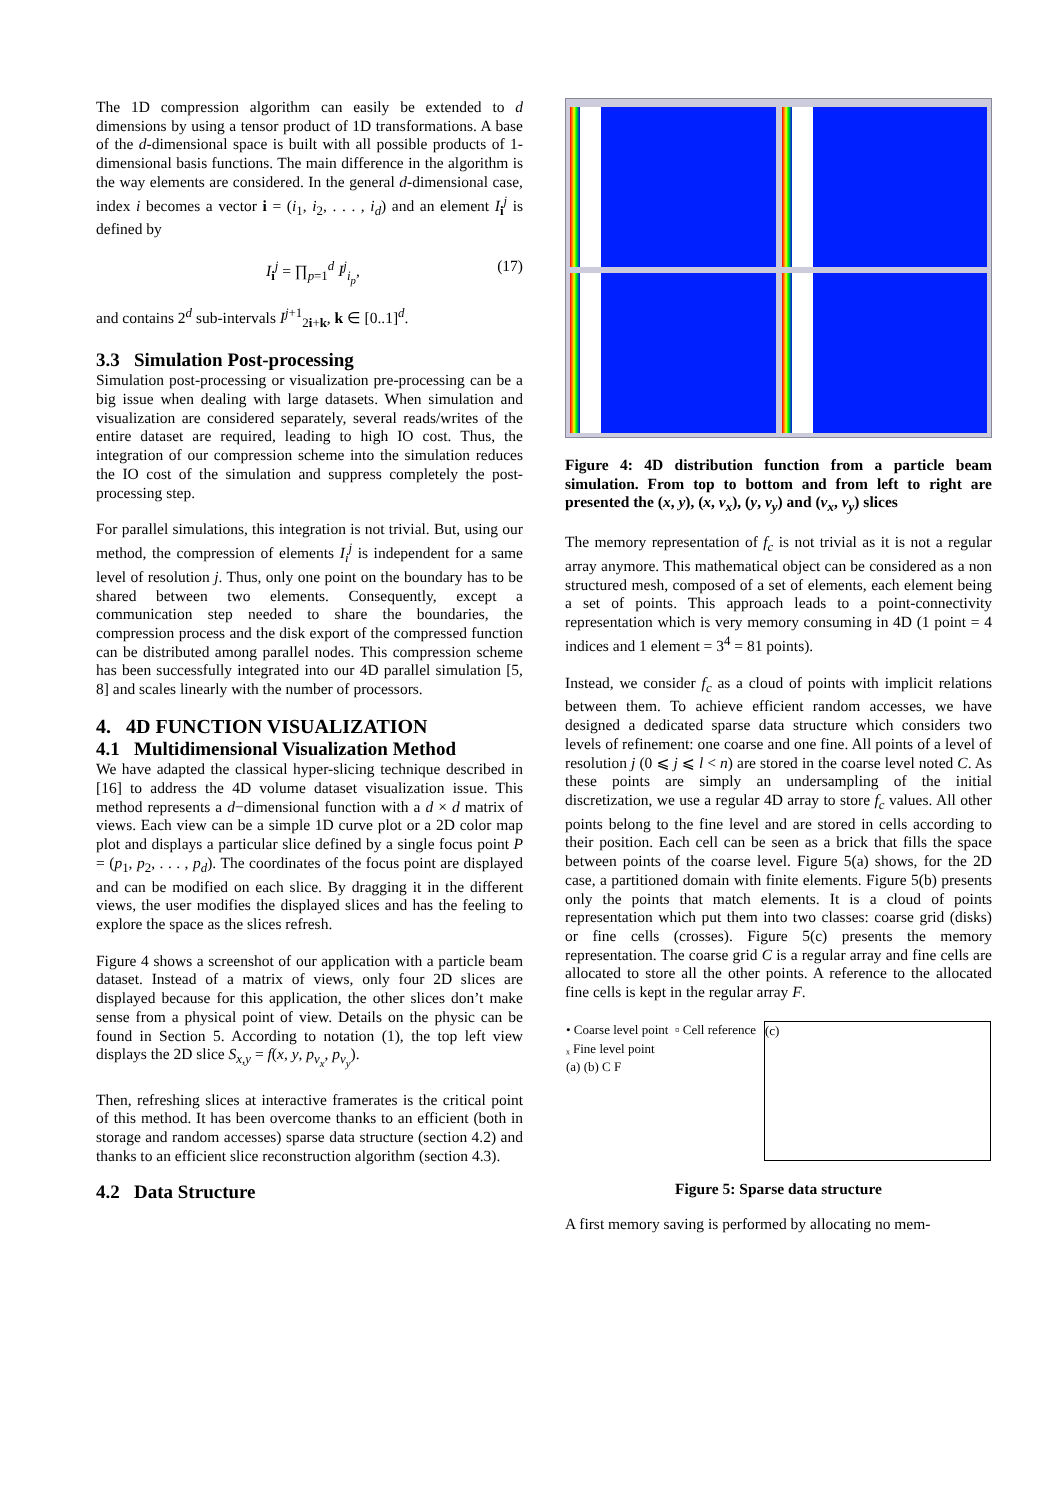The 1D compression algorithm can easily be extended to d dimensions by using a tensor product of 1D transformations. A base of the d-dimensional space is built with all possible products of 1-dimensional basis functions. The main difference in the algorithm is the way elements are considered. In the general d-dimensional case, index i becomes a vector i = (i<sub>1</sub>, i<sub>2</sub>, . . . , i<sub>d</sub>) and an element I<sub>i</sub><sup>j</sup> is defined by
I<sub>i</sub><sup>j</sup> = ∏<sub>p=1</sub><sup>d</sup> I<sup>j</sup><sub>i<sub>p</sub></sub>, (17)
and contains 2<sup>d</sup> sub-intervals I<sup>j+1</sup><sub>2i+k</sub>, k ∈ [0..1]<sup>d</sup>.
3.3 Simulation Post-processing
Simulation post-processing or visualization pre-processing can be a big issue when dealing with large datasets. When simulation and visualization are considered separately, several reads/writes of the entire dataset are required, leading to high IO cost. Thus, the integration of our compression scheme into the simulation reduces the IO cost of the simulation and suppress completely the post-processing step.
For parallel simulations, this integration is not trivial. But, using our method, the compression of elements I<sub>i</sub><sup>j</sup> is independent for a same level of resolution j. Thus, only one point on the boundary has to be shared between two elements. Consequently, except a communication step needed to share the boundaries, the compression process and the disk export of the compressed function can be distributed among parallel nodes. This compression scheme has been successfully integrated into our 4D parallel simulation [5, 8] and scales linearly with the number of processors.
4. 4D FUNCTION VISUALIZATION
4.1 Multidimensional Visualization Method
We have adapted the classical hyper-slicing technique described in [16] to address the 4D volume dataset visualization issue. This method represents a d−dimensional function with a d × d matrix of views. Each view can be a simple 1D curve plot or a 2D color map plot and displays a particular slice defined by a single focus point P = (p<sub>1</sub>, p<sub>2</sub>, . . . , p<sub>d</sub>). The coordinates of the focus point are displayed and can be modified on each slice. By dragging it in the different views, the user modifies the displayed slices and has the feeling to explore the space as the slices refresh.
Figure 4 shows a screenshot of our application with a particle beam dataset. Instead of a matrix of views, only four 2D slices are displayed because for this application, the other slices don’t make sense from a physical point of view. Details on the physic can be found in Section 5. According to notation (1), the top left view displays the 2D slice S<sub>x,y</sub> = f(x, y, p<sub>v<sub>x</sub></sub>, p<sub>v<sub>y</sub></sub>).
Then, refreshing slices at interactive framerates is the critical point of this method. It has been overcome thanks to an efficient (both in storage and random accesses) sparse data structure (section 4.2) and thanks to an efficient slice reconstruction algorithm (section 4.3).
4.2 Data Structure
Figure 4: 4D distribution function from a particle beam simulation. From top to bottom and from left to right are presented the (x, y), (x, v<sub>x</sub>), (y, v<sub>y</sub>) and (v<sub>x</sub>, v<sub>y</sub>) slices
The memory representation of f<sub>c</sub> is not trivial as it is not a regular array anymore. This mathematical object can be considered as a non structured mesh, composed of a set of elements, each element being a set of points. This approach leads to a point-connectivity representation which is very memory consuming in 4D (1 point = 4 indices and 1 element = 3<sup>4</sup> = 81 points).
Instead, we consider f<sub>c</sub> as a cloud of points with implicit relations between them. To achieve efficient random accesses, we have designed a dedicated sparse data structure which considers two levels of refinement: one coarse and one fine. All points of a level of resolution j (0 ⩽ j ⩽ l < n) are stored in the coarse level noted C. As these points are simply an undersampling of the initial discretization, we use a regular 4D array to store f<sub>c</sub> values. All other points belong to the fine level and are stored in cells according to their position. Each cell can be seen as a brick that fills the space between points of the coarse level. Figure 5(a) shows, for the 2D case, a partitioned domain with finite elements. Figure 5(b) presents only the points that match elements. It is a cloud of points representation which put them into two classes: coarse grid (disks) or fine cells (crosses). Figure 5(c) presents the memory representation. The coarse grid C is a regular array and fine cells are allocated to store all the other points. A reference to the allocated fine cells is kept in the regular array F.
• Coarse level point ▫ Cell reference
ₓ Fine level point
(a) (b) C F
(c)
Figure 5: Sparse data structure
A first memory saving is performed by allocating no mem-